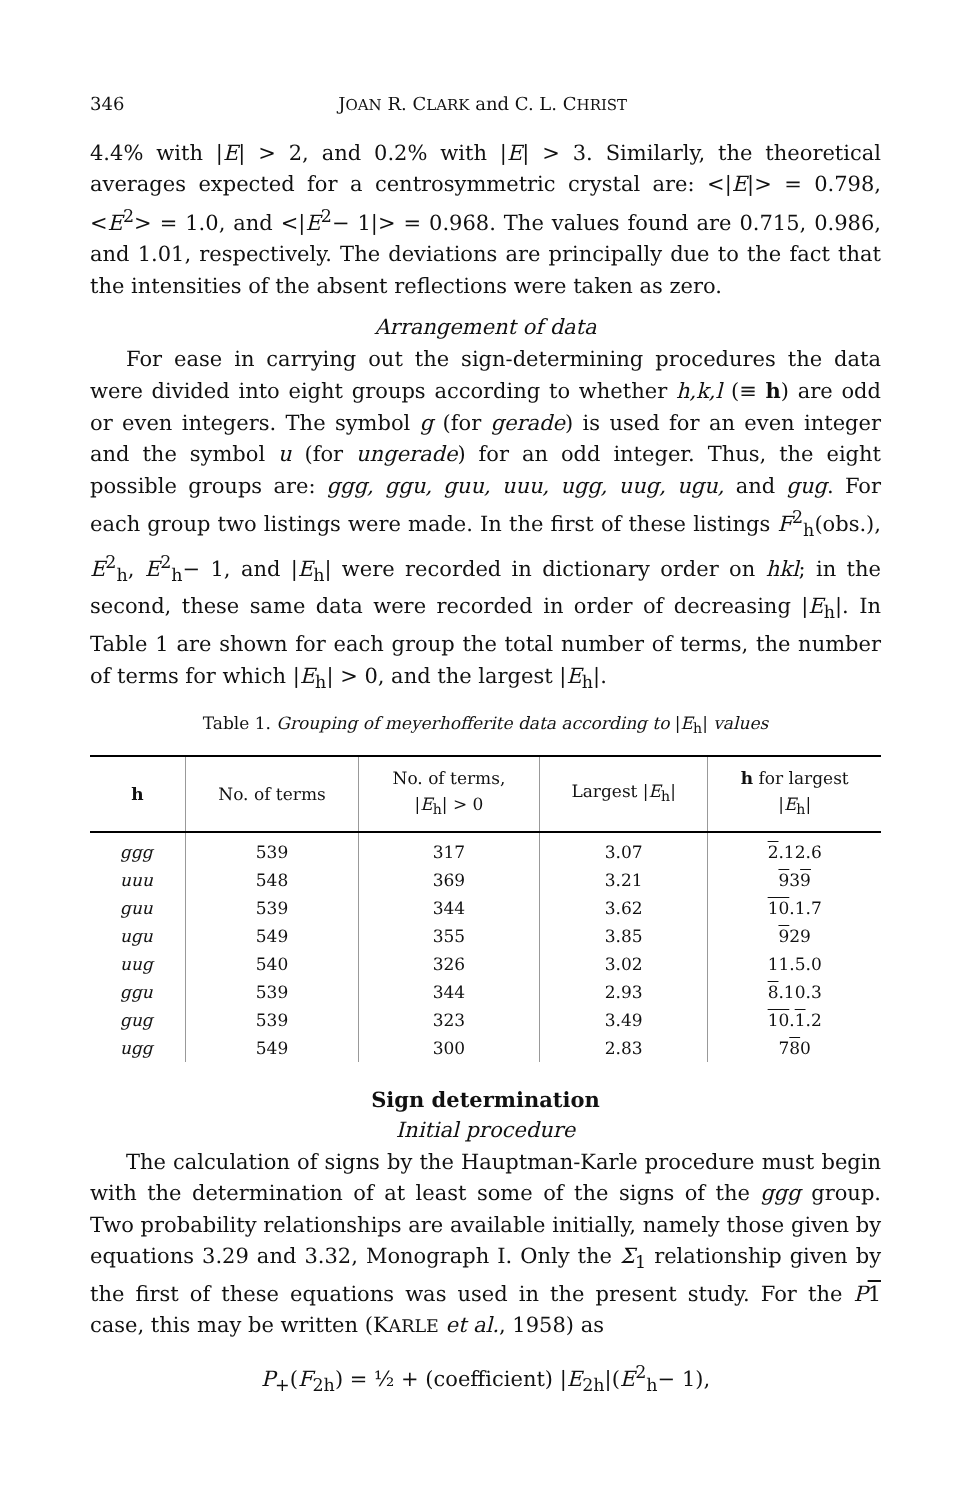346 JOAN R. CLARK and C. L. CHRIST
4.4% with |E| > 2, and 0.2% with |E| > 3. Similarly, the theoretical averages expected for a centrosymmetric crystal are: <|E|> = 0.798, <E<sup>2</sup>> = 1.0, and <|E<sup>2</sup>− 1|> = 0.968. The values found are 0.715, 0.986, and 1.01, respectively. The deviations are principally due to the fact that the intensities of the absent reflections were taken as zero.
Arrangement of data
For ease in carrying out the sign-determining procedures the data were divided into eight groups according to whether h,k,l (≡ h) are odd or even integers. The symbol g (for gerade) is used for an even integer and the symbol u (for ungerade) for an odd integer. Thus, the eight possible groups are: ggg, ggu, guu, uuu, ugg, uug, ugu, and gug. For each group two listings were made. In the first of these listings F<sup>2</sup><sub>h</sub>(obs.), E<sup>2</sup><sub>h</sub>, E<sup>2</sup><sub>h</sub>− 1, and |E<sub>h</sub>| were recorded in dictionary order on hkl; in the second, these same data were recorded in order of decreasing |E<sub>h</sub>|. In Table 1 are shown for each group the total number of terms, the number of terms for which |E<sub>h</sub>| > 0, and the largest |E<sub>h</sub>|.
Table 1. Grouping of meyerhofferite data according to |E<sub>h</sub>| values
| h | No. of terms | No. of terms, / E<sub>h</sub>/ > 0 | Largest / E<sub>h</sub>/ | h for largest / E<sub>h</sub>/ |
| --- | --- | --- | --- | --- |
| ggg | 539 | 317 | 3.07 | 2 .12.6 |
| uuu | 548 | 369 | 3.21 | 9 3 9 |
| guu | 539 | 344 | 3.62 | 10 .1.7 |
| ugu | 549 | 355 | 3.85 | 9 29 |
| uug | 540 | 326 | 3.02 | 11.5.0 |
| ggu | 539 | 344 | 2.93 | 8 .10.3 |
| gug | 539 | 323 | 3.49 | 10 . 1 .2 |
| ugg | 549 | 300 | 2.83 | 7 8 0 |
Sign determination
Initial procedure
The calculation of signs by the Hauptman-Karle procedure must begin with the determination of at least some of the signs of the ggg group. Two probability relationships are available initially, namely those given by equations 3.29 and 3.32, Monograph I. Only the Σ<sub>1</sub> relationship given by the first of these equations was used in the present study. For the P 1 case, this may be written (KARLE et al., 1958) as
P<sub>+</sub>(F<sub>2h</sub>) = ½ + (coefficient) |E<sub>2h</sub>|(E<sup>2</sup><sub>h</sub>− 1),